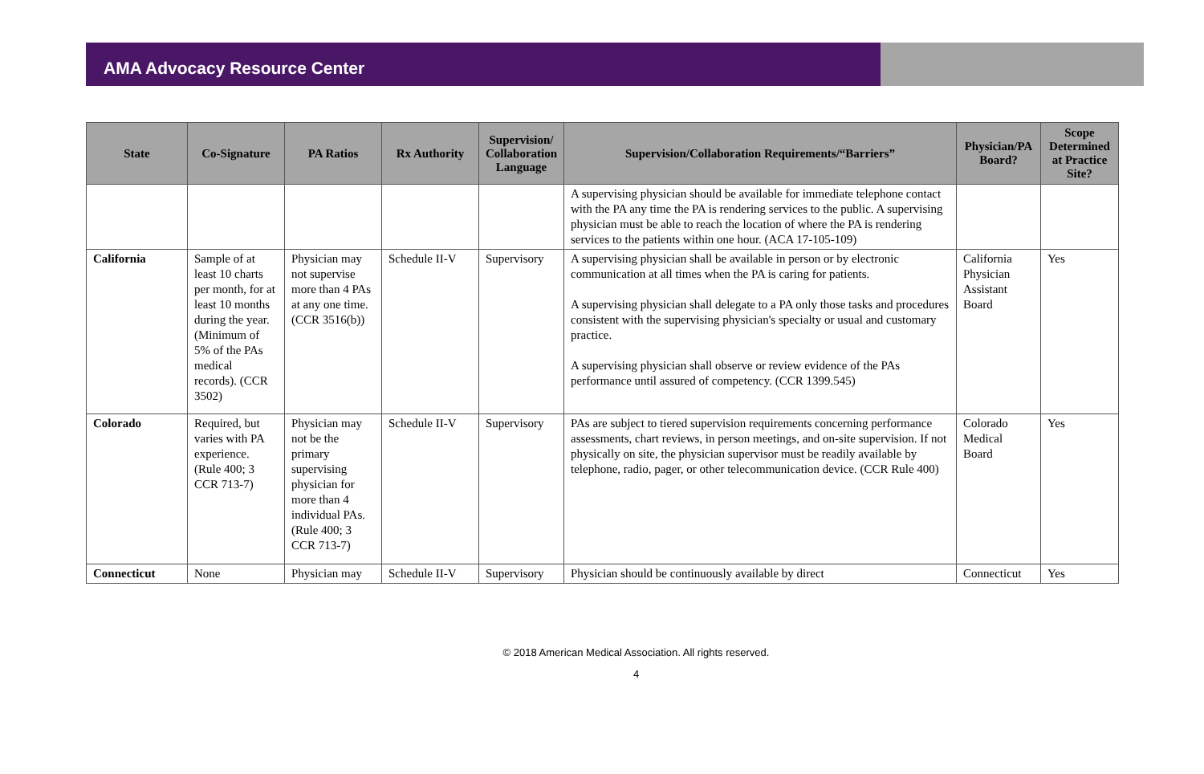AMA Advocacy Resource Center
| State | Co-Signature | PA Ratios | Rx Authority | Supervision/ Collaboration Language | Supervision/Collaboration Requirements/“Barriers” | Physician/PA Board? | Scope Determined at Practice Site? |
| --- | --- | --- | --- | --- | --- | --- | --- |
| | | | | | A supervising physician should be available for immediate telephone contact with the PA any time the PA is rendering services to the public. A supervising physician must be able to reach the location of where the PA is rendering services to the patients within one hour. (ACA 17-105-109) | | |
| California | Sample of at least 10 charts per month, for at least 10 months during the year. (Minimum of 5% of the PAs medical records). (CCR 3502) | Physician may not supervise more than 4 PAs at any one time. (CCR 3516(b)) | Schedule II-V | Supervisory | A supervising physician shall be available in person or by electronic communication at all times when the PA is caring for patients. A supervising physician shall delegate to a PA only those tasks and procedures consistent with the supervising physician's specialty or usual and customary practice. A supervising physician shall observe or review evidence of the PAs performance until assured of competency. (CCR 1399.545) | California Physician Assistant Board | Yes |
| Colorado | Required, but varies with PA experience. (Rule 400; 3 CCR 713-7) | Physician may not be the primary supervising physician for more than 4 individual PAs. (Rule 400; 3 CCR 713-7) | Schedule II-V | Supervisory | PAs are subject to tiered supervision requirements concerning performance assessments, chart reviews, in person meetings, and on-site supervision. If not physically on site, the physician supervisor must be readily available by telephone, radio, pager, or other telecommunication device. (CCR Rule 400) | Colorado Medical Board | Yes |
| Connecticut | None | Physician may | Schedule II-V | Supervisory | Physician should be continuously available by direct | Connecticut | Yes |
© 2018 American Medical Association. All rights reserved.
4